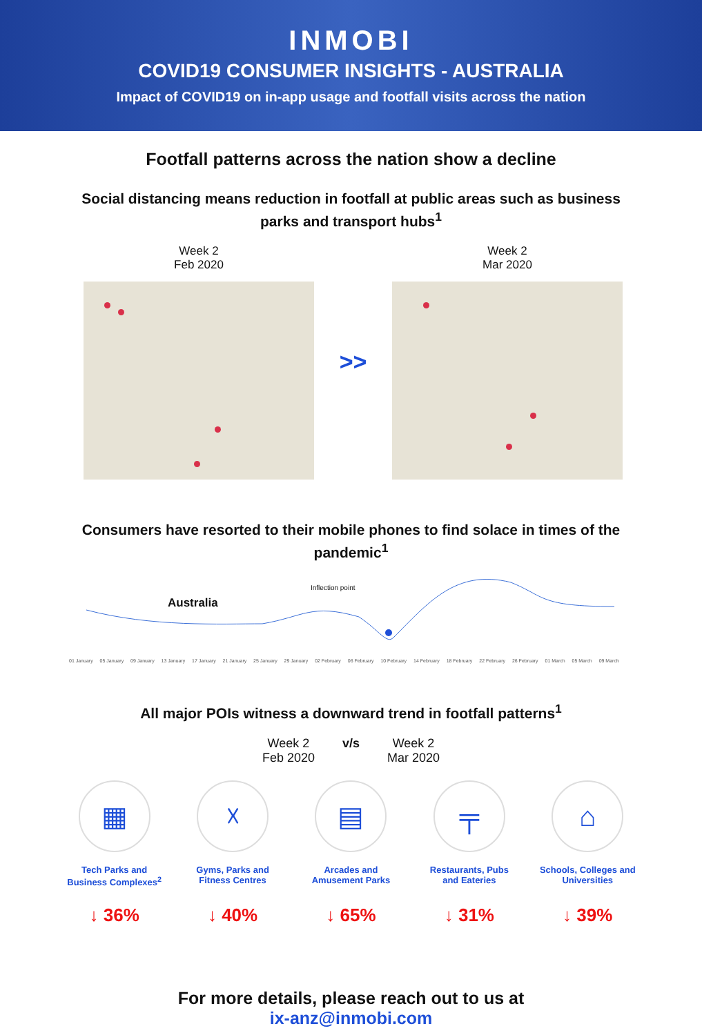INMOBI
COVID19 CONSUMER INSIGHTS - AUSTRALIA
Impact of COVID19 on in-app usage and footfall visits across the nation
Footfall patterns across the nation show a decline
Social distancing means reduction in footfall at public areas such as business parks and transport hubs<sup>1</sup>
Week 2
Feb 2020
>>
Week 2
Mar 2020
Consumers have resorted to their mobile phones to find solace in times of the pandemic<sup>1</sup>
Inflection point
Australia
01 January 05 January 09 January 13 January 17 January 21 January 25 January 29 January 02 February 06 February 10 February 14 February 18 February 22 February 26 February 01 March 05 March 09 March
All major POIs witness a downward trend in footfall patterns<sup>1</sup>
Week 2
Feb 2020
v/s Week 2
Mar 2020
▦
Tech Parks and Business Complexes<sup>2</sup>
↓ 36%
☓
Gyms, Parks and Fitness Centres
↓ 40%
▤
Arcades and Amusement Parks
↓ 65%
╤
Restaurants, Pubs and Eateries
↓ 31%
⌂
Schools, Colleges and Universities
↓ 39%
For more details, please reach out to us at
ix-anz@inmobi.com